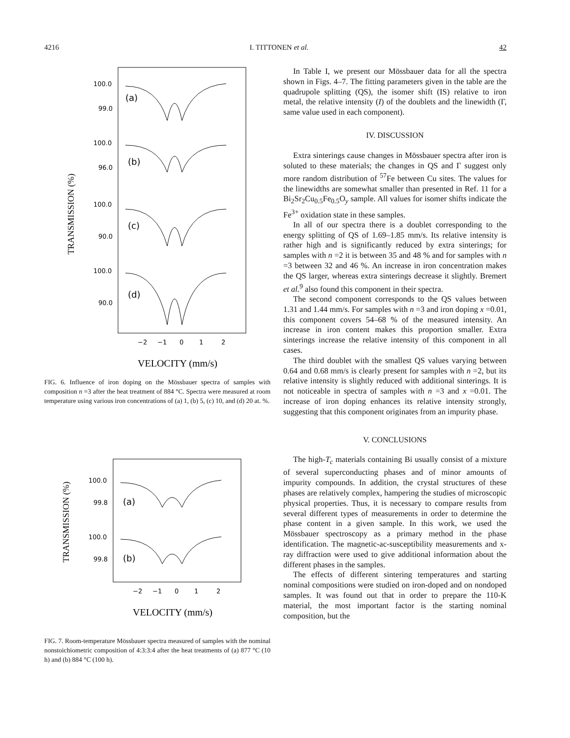4216 I. TITTONEN et al. 42
TRANSMISSION (%)
100.0
99.0
(a)
100.0
96.0
(b)
100.0
90.0
(c)
100.0
90.0
(d)
−2
−1
0
1
2
VELOCITY (mm/s)
FIG. 6. Influence of iron doping on the Mössbauer spectra of samples with composition n =3 after the heat treatment of 884 °C. Spectra were measured at room temperature using various iron concentrations of (a) 1, (b) 5, (c) 10, and (d) 20 at. %.
TRANSMISSION (%)
100.0
99.8
(a)
100.0
99.8
(b)
−2
−1
0
1
2
VELOCITY (mm/s)
FIG. 7. Room-temperature Mössbauer spectra measured of samples with the nominal nonstoichiometric composition of 4:3:3:4 after the heat treatments of (a) 877 °C (10 h) and (b) 884 °C (100 h).
In Table I, we present our Mössbauer data for all the spectra shown in Figs. 4–7. The fitting parameters given in the table are the quadrupole splitting (QS), the isomer shift (IS) relative to iron metal, the relative intensity (I) of the doublets and the linewidth (Γ, same value used in each component).
IV. DISCUSSION
Extra sinterings cause changes in Mössbauer spectra after iron is soluted to these materials; the changes in QS and Γ suggest only more random distribution of <sup>57</sup>Fe between Cu sites. The values for the linewidths are somewhat smaller than presented in Ref. 11 for a Bi<sub>2</sub>Sr<sub>2</sub>Cu<sub>0.5</sub>Fe<sub>0.5</sub>O<sub>y</sub> sample. All values for isomer shifts indicate the Fe<sup>3+</sup> oxidation state in these samples.
In all of our spectra there is a doublet corresponding to the energy splitting of QS of 1.69–1.85 mm/s. Its relative intensity is rather high and is significantly reduced by extra sinterings; for samples with n =2 it is between 35 and 48 % and for samples with n =3 between 32 and 46 %. An increase in iron concentration makes the QS larger, whereas extra sinterings decrease it slightly. Bremert et al.<sup>9</sup> also found this component in their spectra.
The second component corresponds to the QS values between 1.31 and 1.44 mm/s. For samples with n =3 and iron doping x =0.01, this component covers 54–68 % of the measured intensity. An increase in iron content makes this proportion smaller. Extra sinterings increase the relative intensity of this component in all cases.
The third doublet with the smallest QS values varying between 0.64 and 0.68 mm/s is clearly present for samples with n =2, but its relative intensity is slightly reduced with additional sinterings. It is not noticeable in spectra of samples with n =3 and x =0.01. The increase of iron doping enhances its relative intensity strongly, suggesting that this component originates from an impurity phase.
V. CONCLUSIONS
The high-T<sub>c</sub> materials containing Bi usually consist of a mixture of several superconducting phases and of minor amounts of impurity compounds. In addition, the crystal structures of these phases are relatively complex, hampering the studies of microscopic physical properties. Thus, it is necessary to compare results from several different types of measurements in order to determine the phase content in a given sample. In this work, we used the Mössbauer spectroscopy as a primary method in the phase identification. The magnetic-ac-susceptibility measurements and x-ray diffraction were used to give additional information about the different phases in the samples.
The effects of different sintering temperatures and starting nominal compositions were studied on iron-doped and on nondoped samples. It was found out that in order to prepare the 110-K material, the most important factor is the starting nominal composition, but the